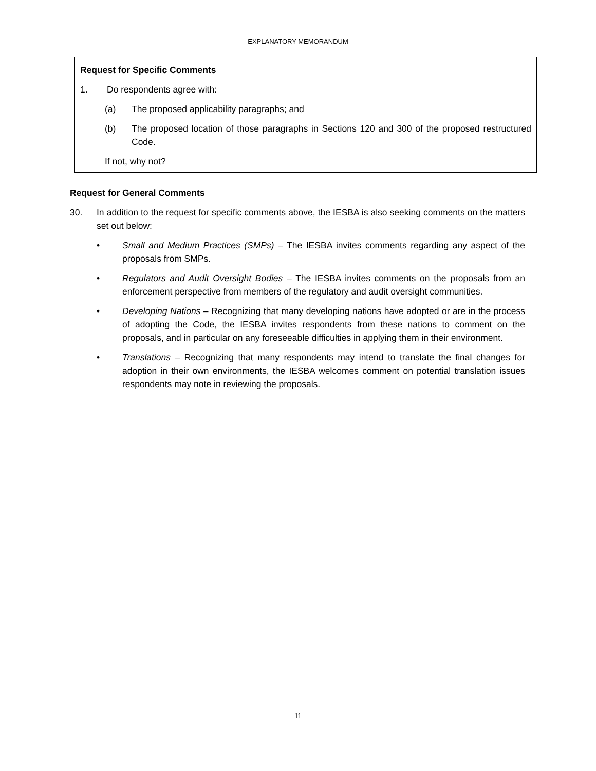EXPLANATORY MEMORANDUM
Request for Specific Comments
1. Do respondents agree with:
(a) The proposed applicability paragraphs; and
(b) The proposed location of those paragraphs in Sections 120 and 300 of the proposed restructured Code.
If not, why not?
Request for General Comments
30. In addition to the request for specific comments above, the IESBA is also seeking comments on the matters set out below:
• Small and Medium Practices (SMPs) – The IESBA invites comments regarding any aspect of the proposals from SMPs.
• Regulators and Audit Oversight Bodies – The IESBA invites comments on the proposals from an enforcement perspective from members of the regulatory and audit oversight communities.
• Developing Nations – Recognizing that many developing nations have adopted or are in the process of adopting the Code, the IESBA invites respondents from these nations to comment on the proposals, and in particular on any foreseeable difficulties in applying them in their environment.
• Translations – Recognizing that many respondents may intend to translate the final changes for adoption in their own environments, the IESBA welcomes comment on potential translation issues respondents may note in reviewing the proposals.
11